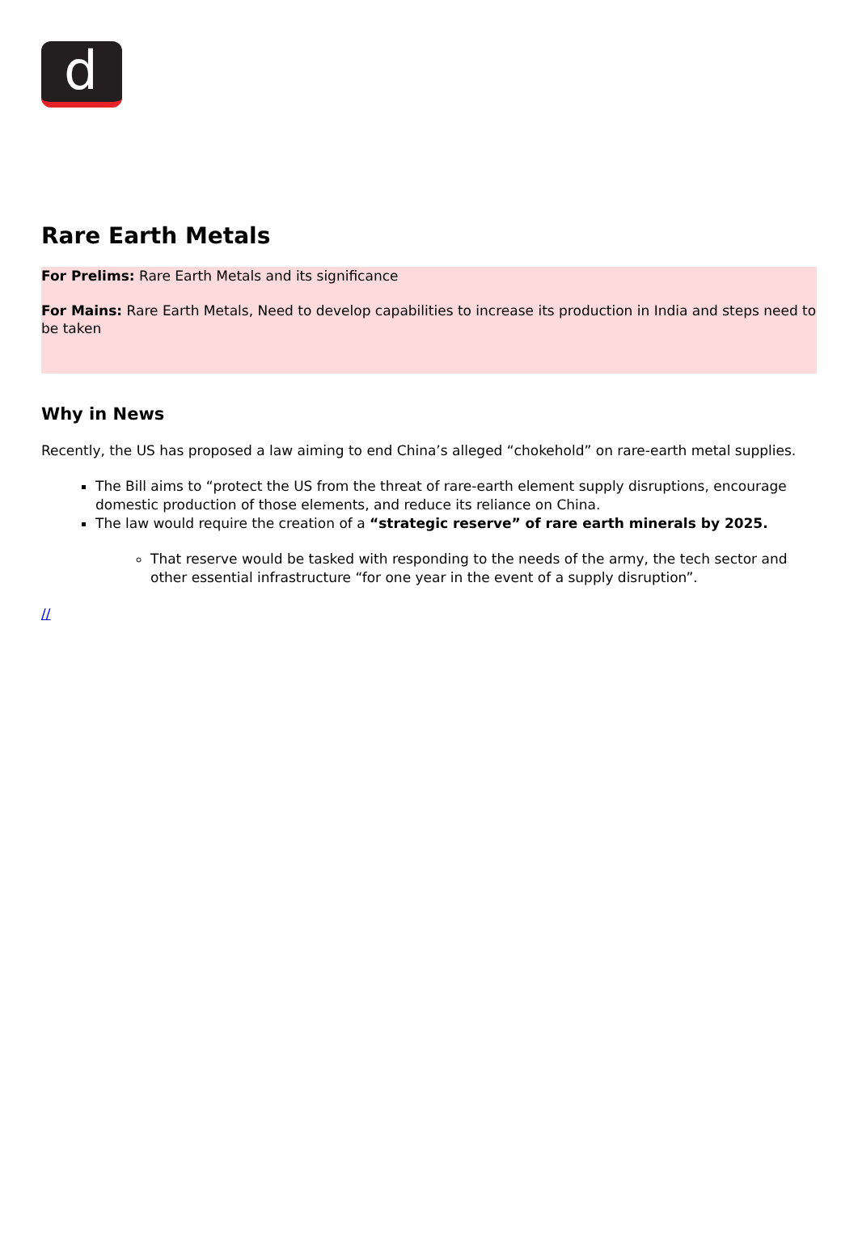d
Rare Earth Metals
For Prelims: Rare Earth Metals and its significance
For Mains: Rare Earth Metals, Need to develop capabilities to increase its production in India and steps need to be taken
Why in News
Recently, the US has proposed a law aiming to end China’s alleged “chokehold” on rare-earth metal supplies.
The Bill aims to “protect the US from the threat of rare-earth element supply disruptions, encourage domestic production of those elements, and reduce its reliance on China.
The law would require the creation of a “strategic reserve” of rare earth minerals by 2025.
That reserve would be tasked with responding to the needs of the army, the tech sector and other essential infrastructure “for one year in the event of a supply disruption”.
//